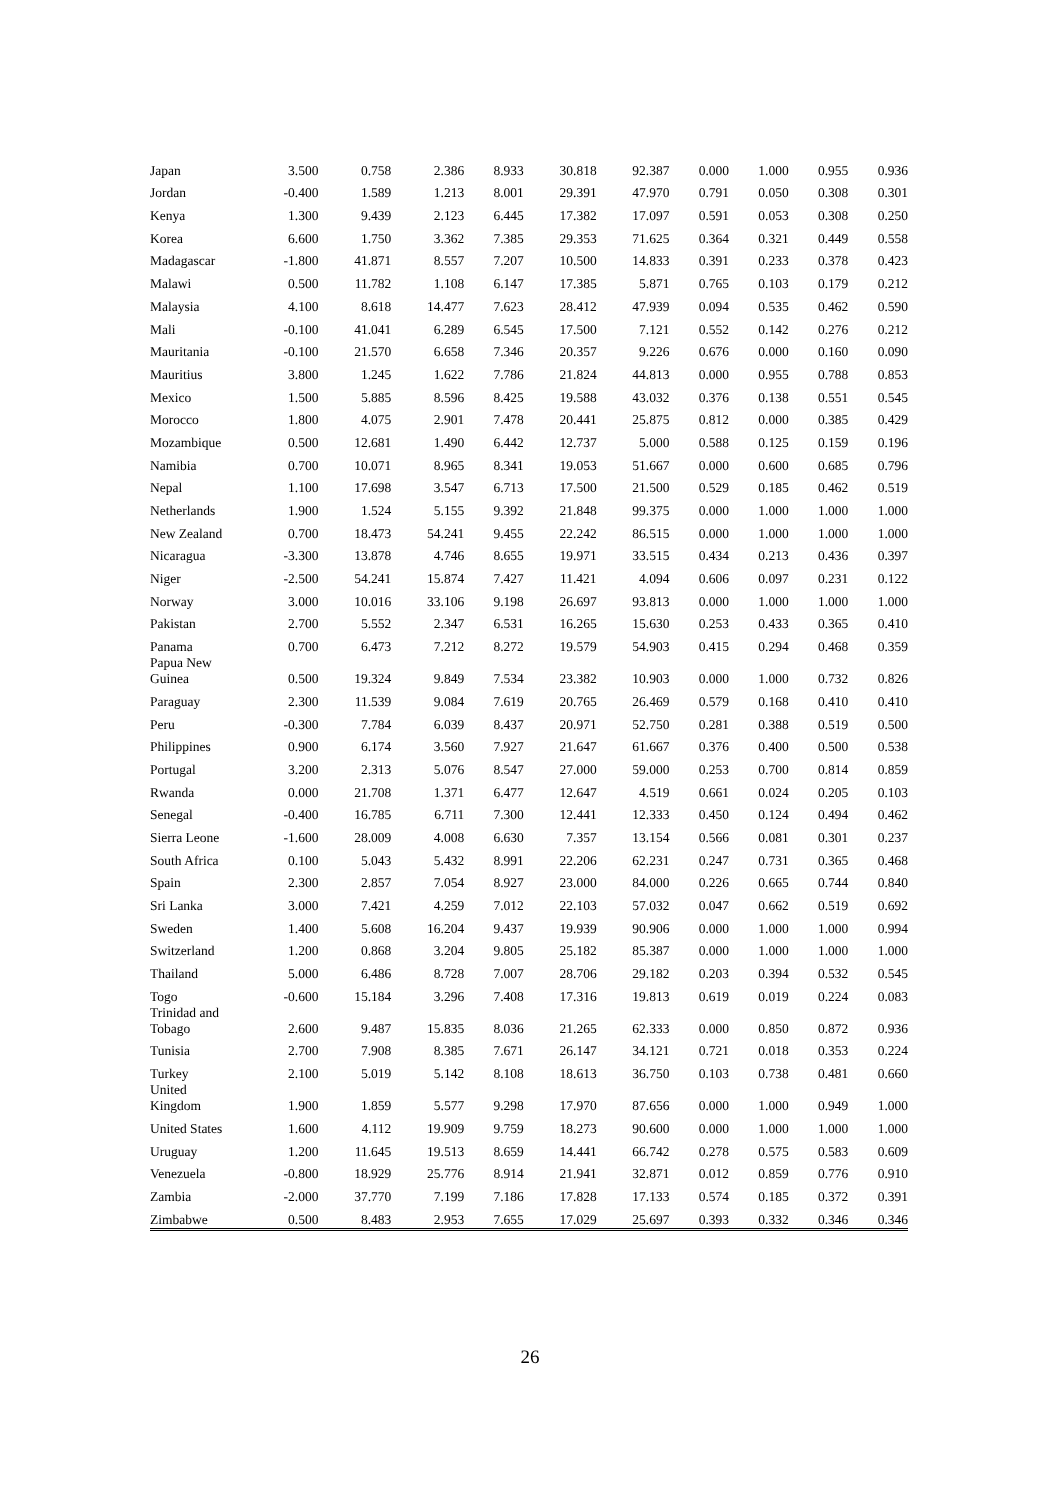| Japan | 3.500 | 0.758 | 2.386 | 8.933 | 30.818 | 92.387 | 0.000 | 1.000 | 0.955 | 0.936 |
| Jordan | -0.400 | 1.589 | 1.213 | 8.001 | 29.391 | 47.970 | 0.791 | 0.050 | 0.308 | 0.301 |
| Kenya | 1.300 | 9.439 | 2.123 | 6.445 | 17.382 | 17.097 | 0.591 | 0.053 | 0.308 | 0.250 |
| Korea | 6.600 | 1.750 | 3.362 | 7.385 | 29.353 | 71.625 | 0.364 | 0.321 | 0.449 | 0.558 |
| Madagascar | -1.800 | 41.871 | 8.557 | 7.207 | 10.500 | 14.833 | 0.391 | 0.233 | 0.378 | 0.423 |
| Malawi | 0.500 | 11.782 | 1.108 | 6.147 | 17.385 | 5.871 | 0.765 | 0.103 | 0.179 | 0.212 |
| Malaysia | 4.100 | 8.618 | 14.477 | 7.623 | 28.412 | 47.939 | 0.094 | 0.535 | 0.462 | 0.590 |
| Mali | -0.100 | 41.041 | 6.289 | 6.545 | 17.500 | 7.121 | 0.552 | 0.142 | 0.276 | 0.212 |
| Mauritania | -0.100 | 21.570 | 6.658 | 7.346 | 20.357 | 9.226 | 0.676 | 0.000 | 0.160 | 0.090 |
| Mauritius | 3.800 | 1.245 | 1.622 | 7.786 | 21.824 | 44.813 | 0.000 | 0.955 | 0.788 | 0.853 |
| Mexico | 1.500 | 5.885 | 8.596 | 8.425 | 19.588 | 43.032 | 0.376 | 0.138 | 0.551 | 0.545 |
| Morocco | 1.800 | 4.075 | 2.901 | 7.478 | 20.441 | 25.875 | 0.812 | 0.000 | 0.385 | 0.429 |
| Mozambique | 0.500 | 12.681 | 1.490 | 6.442 | 12.737 | 5.000 | 0.588 | 0.125 | 0.159 | 0.196 |
| Namibia | 0.700 | 10.071 | 8.965 | 8.341 | 19.053 | 51.667 | 0.000 | 0.600 | 0.685 | 0.796 |
| Nepal | 1.100 | 17.698 | 3.547 | 6.713 | 17.500 | 21.500 | 0.529 | 0.185 | 0.462 | 0.519 |
| Netherlands | 1.900 | 1.524 | 5.155 | 9.392 | 21.848 | 99.375 | 0.000 | 1.000 | 1.000 | 1.000 |
| New Zealand | 0.700 | 18.473 | 54.241 | 9.455 | 22.242 | 86.515 | 0.000 | 1.000 | 1.000 | 1.000 |
| Nicaragua | -3.300 | 13.878 | 4.746 | 8.655 | 19.971 | 33.515 | 0.434 | 0.213 | 0.436 | 0.397 |
| Niger | -2.500 | 54.241 | 15.874 | 7.427 | 11.421 | 4.094 | 0.606 | 0.097 | 0.231 | 0.122 |
| Norway | 3.000 | 10.016 | 33.106 | 9.198 | 26.697 | 93.813 | 0.000 | 1.000 | 1.000 | 1.000 |
| Pakistan | 2.700 | 5.552 | 2.347 | 6.531 | 16.265 | 15.630 | 0.253 | 0.433 | 0.365 | 0.410 |
| Panama | 0.700 | 6.473 | 7.212 | 8.272 | 19.579 | 54.903 | 0.415 | 0.294 | 0.468 | 0.359 |
| Papua New Guinea | 0.500 | 19.324 | 9.849 | 7.534 | 23.382 | 10.903 | 0.000 | 1.000 | 0.732 | 0.826 |
| Paraguay | 2.300 | 11.539 | 9.084 | 7.619 | 20.765 | 26.469 | 0.579 | 0.168 | 0.410 | 0.410 |
| Peru | -0.300 | 7.784 | 6.039 | 8.437 | 20.971 | 52.750 | 0.281 | 0.388 | 0.519 | 0.500 |
| Philippines | 0.900 | 6.174 | 3.560 | 7.927 | 21.647 | 61.667 | 0.376 | 0.400 | 0.500 | 0.538 |
| Portugal | 3.200 | 2.313 | 5.076 | 8.547 | 27.000 | 59.000 | 0.253 | 0.700 | 0.814 | 0.859 |
| Rwanda | 0.000 | 21.708 | 1.371 | 6.477 | 12.647 | 4.519 | 0.661 | 0.024 | 0.205 | 0.103 |
| Senegal | -0.400 | 16.785 | 6.711 | 7.300 | 12.441 | 12.333 | 0.450 | 0.124 | 0.494 | 0.462 |
| Sierra Leone | -1.600 | 28.009 | 4.008 | 6.630 | 7.357 | 13.154 | 0.566 | 0.081 | 0.301 | 0.237 |
| South Africa | 0.100 | 5.043 | 5.432 | 8.991 | 22.206 | 62.231 | 0.247 | 0.731 | 0.365 | 0.468 |
| Spain | 2.300 | 2.857 | 7.054 | 8.927 | 23.000 | 84.000 | 0.226 | 0.665 | 0.744 | 0.840 |
| Sri Lanka | 3.000 | 7.421 | 4.259 | 7.012 | 22.103 | 57.032 | 0.047 | 0.662 | 0.519 | 0.692 |
| Sweden | 1.400 | 5.608 | 16.204 | 9.437 | 19.939 | 90.906 | 0.000 | 1.000 | 1.000 | 0.994 |
| Switzerland | 1.200 | 0.868 | 3.204 | 9.805 | 25.182 | 85.387 | 0.000 | 1.000 | 1.000 | 1.000 |
| Thailand | 5.000 | 6.486 | 8.728 | 7.007 | 28.706 | 29.182 | 0.203 | 0.394 | 0.532 | 0.545 |
| Togo | -0.600 | 15.184 | 3.296 | 7.408 | 17.316 | 19.813 | 0.619 | 0.019 | 0.224 | 0.083 |
| Trinidad and Tobago | 2.600 | 9.487 | 15.835 | 8.036 | 21.265 | 62.333 | 0.000 | 0.850 | 0.872 | 0.936 |
| Tunisia | 2.700 | 7.908 | 8.385 | 7.671 | 26.147 | 34.121 | 0.721 | 0.018 | 0.353 | 0.224 |
| Turkey | 2.100 | 5.019 | 5.142 | 8.108 | 18.613 | 36.750 | 0.103 | 0.738 | 0.481 | 0.660 |
| United Kingdom | 1.900 | 1.859 | 5.577 | 9.298 | 17.970 | 87.656 | 0.000 | 1.000 | 0.949 | 1.000 |
| United States | 1.600 | 4.112 | 19.909 | 9.759 | 18.273 | 90.600 | 0.000 | 1.000 | 1.000 | 1.000 |
| Uruguay | 1.200 | 11.645 | 19.513 | 8.659 | 14.441 | 66.742 | 0.278 | 0.575 | 0.583 | 0.609 |
| Venezuela | -0.800 | 18.929 | 25.776 | 8.914 | 21.941 | 32.871 | 0.012 | 0.859 | 0.776 | 0.910 |
| Zambia | -2.000 | 37.770 | 7.199 | 7.186 | 17.828 | 17.133 | 0.574 | 0.185 | 0.372 | 0.391 |
| Zimbabwe | 0.500 | 8.483 | 2.953 | 7.655 | 17.029 | 25.697 | 0.393 | 0.332 | 0.346 | 0.346 |
26